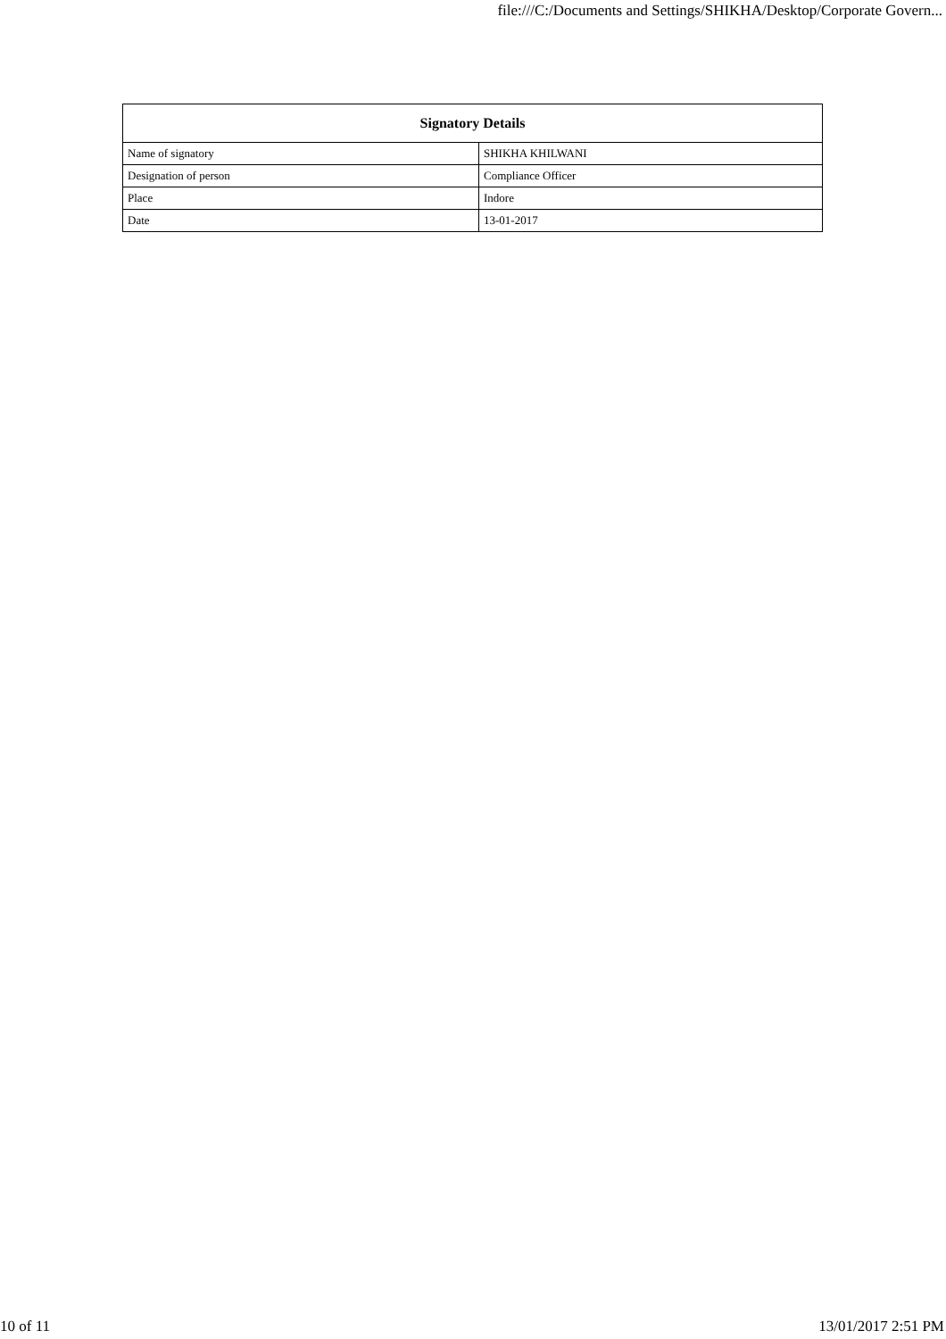file:///C:/Documents and Settings/SHIKHA/Desktop/Corporate Govern...
| Signatory Details | |
| --- | --- |
| Name of signatory | SHIKHA KHILWANI |
| Designation of person | Compliance Officer |
| Place | Indore |
| Date | 13-01-2017 |
10 of 11 13/01/2017 2:51 PM